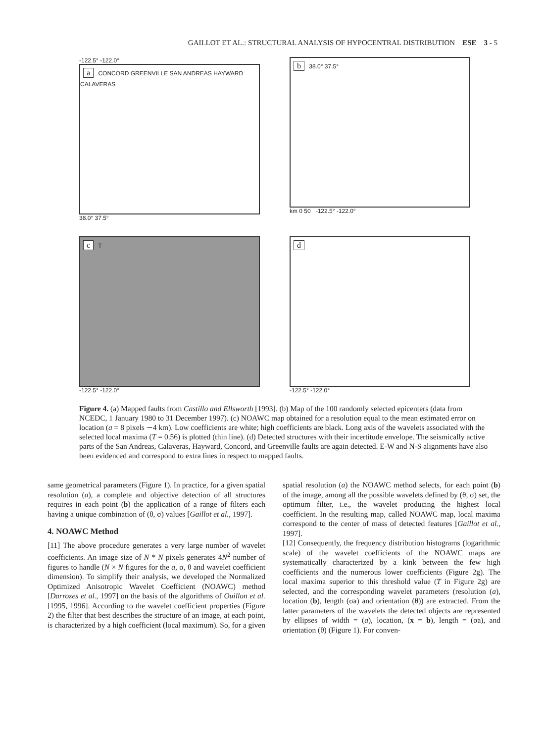GAILLOT ET AL.: STRUCTURAL ANALYSIS OF HYPOCENTRAL DISTRIBUTION ESE 3 - 5
-122.5° -122.0°
a CONCORD GREENVILLE SAN ANDREAS HAYWARD CALAVERAS
38.0° 37.5°
b 38.0° 37.5°
km 0 50 -122.5° -122.0°
c T
-122.5° -122.0°
d
-122.5° -122.0°
Figure 4. (a) Mapped faults from Castillo and Ellsworth [1993]. (b) Map of the 100 randomly selected epicenters (data from NCEDC, 1 January 1980 to 31 December 1997). (c) NOAWC map obtained for a resolution equal to the mean estimated error on location (a = 8 pixels ∼4 km). Low coefficients are white; high coefficients are black. Long axis of the wavelets associated with the selected local maxima (T = 0.56) is plotted (thin line). (d) Detected structures with their incertitude envelope. The seismically active parts of the San Andreas, Calaveras, Hayward, Concord, and Greenville faults are again detected. E-W and N-S alignments have also been evidenced and correspond to extra lines in respect to mapped faults.
same geometrical parameters (Figure 1). In practice, for a given spatial resolution (a), a complete and objective detection of all structures requires in each point (b) the application of a range of filters each having a unique combination of (θ, σ) values [Gaillot et al., 1997].
4. NOAWC Method
[11] The above procedure generates a very large number of wavelet coefficients. An image size of N * N pixels generates 4N<sup>2</sup> number of figures to handle (N × N figures for the a, σ, θ and wavelet coefficient dimension). To simplify their analysis, we developed the Normalized Optimized Anisotropic Wavelet Coefficient (NOAWC) method [Darrozes et al., 1997] on the basis of the algorithms of Ouillon et al. [1995, 1996]. According to the wavelet coefficient properties (Figure 2) the filter that best describes the structure of an image, at each point, is characterized by a high coefficient (local maximum). So, for a given spatial resolution (a) the NOAWC method selects, for each point (b) of the image, among all the possible wavelets defined by (θ, σ) set, the optimum filter, i.e., the wavelet producing the highest local coefficient. In the resulting map, called NOAWC map, local maxima correspond to the center of mass of detected features [Gaillot et al., 1997].
[12] Consequently, the frequency distribution histograms (logarithmic scale) of the wavelet coefficients of the NOAWC maps are systematically characterized by a kink between the few high coefficients and the numerous lower coefficients (Figure 2g). The local maxima superior to this threshold value (T in Figure 2g) are selected, and the corresponding wavelet parameters (resolution (a), location (b), length (σa) and orientation (θ)) are extracted. From the latter parameters of the wavelets the detected objects are represented by ellipses of width = (a), location, (x = b), length = (σa), and orientation (θ) (Figure 1). For conven-